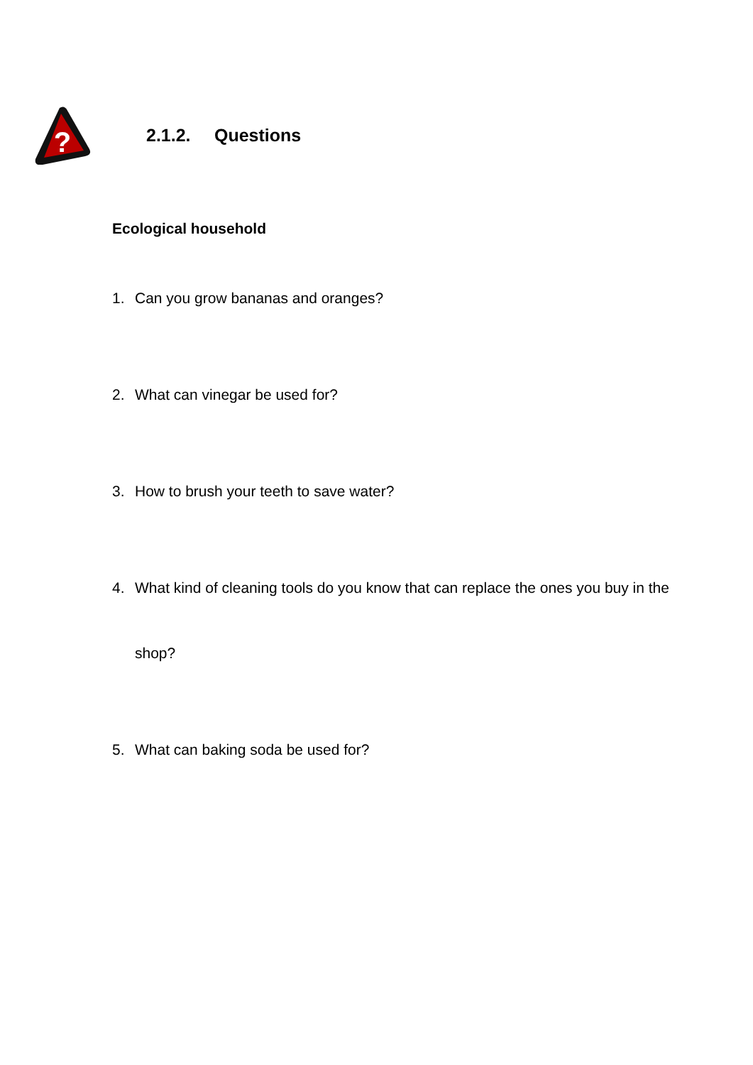?
2.1.2. Questions
Ecological household
1. Can you grow bananas and oranges?
2. What can vinegar be used for?
3. How to brush your teeth to save water?
4. What kind of cleaning tools do you know that can replace the ones you buy in the shop?
5. What can baking soda be used for?